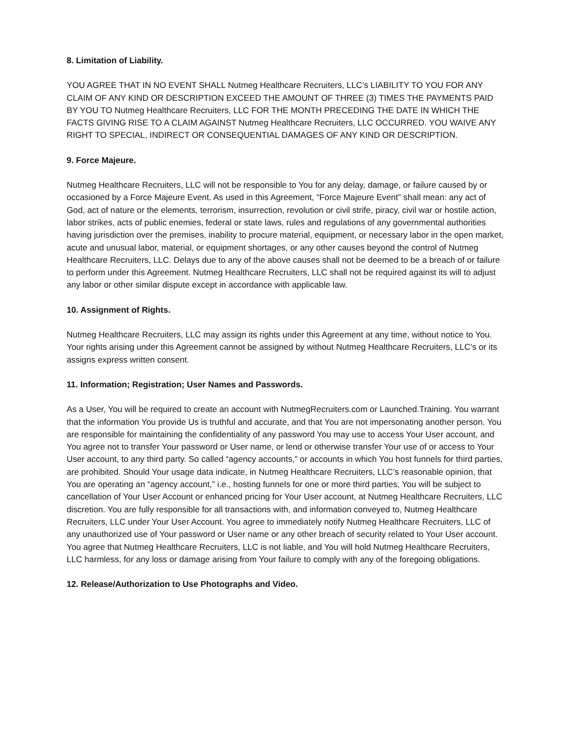8. Limitation of Liability.
YOU AGREE THAT IN NO EVENT SHALL Nutmeg Healthcare Recruiters, LLC’s LIABILITY TO YOU FOR ANY CLAIM OF ANY KIND OR DESCRIPTION EXCEED THE AMOUNT OF THREE (3) TIMES THE PAYMENTS PAID BY YOU TO Nutmeg Healthcare Recruiters, LLC FOR THE MONTH PRECEDING THE DATE IN WHICH THE FACTS GIVING RISE TO A CLAIM AGAINST Nutmeg Healthcare Recruiters, LLC OCCURRED. YOU WAIVE ANY RIGHT TO SPECIAL, INDIRECT OR CONSEQUENTIAL DAMAGES OF ANY KIND OR DESCRIPTION.
9. Force Majeure.
Nutmeg Healthcare Recruiters, LLC will not be responsible to You for any delay, damage, or failure caused by or occasioned by a Force Majeure Event. As used in this Agreement, “Force Majeure Event” shall mean: any act of God, act of nature or the elements, terrorism, insurrection, revolution or civil strife, piracy, civil war or hostile action, labor strikes, acts of public enemies, federal or state laws, rules and regulations of any governmental authorities having jurisdiction over the premises, inability to procure material, equipment, or necessary labor in the open market, acute and unusual labor, material, or equipment shortages, or any other causes beyond the control of Nutmeg Healthcare Recruiters, LLC. Delays due to any of the above causes shall not be deemed to be a breach of or failure to perform under this Agreement. Nutmeg Healthcare Recruiters, LLC shall not be required against its will to adjust any labor or other similar dispute except in accordance with applicable law.
10. Assignment of Rights.
Nutmeg Healthcare Recruiters, LLC may assign its rights under this Agreement at any time, without notice to You. Your rights arising under this Agreement cannot be assigned by without Nutmeg Healthcare Recruiters, LLC’s or its assigns express written consent.
11. Information; Registration; User Names and Passwords.
As a User, You will be required to create an account with NutmegRecruiters.com or Launched.Training. You warrant that the information You provide Us is truthful and accurate, and that You are not impersonating another person. You are responsible for maintaining the confidentiality of any password You may use to access Your User account, and You agree not to transfer Your password or User name, or lend or otherwise transfer Your use of or access to Your User account, to any third party. So called “agency accounts,” or accounts in which You host funnels for third parties, are prohibited. Should Your usage data indicate, in Nutmeg Healthcare Recruiters, LLC’s reasonable opinion, that You are operating an “agency account,” i.e., hosting funnels for one or more third parties, You will be subject to cancellation of Your User Account or enhanced pricing for Your User account, at Nutmeg Healthcare Recruiters, LLC discretion. You are fully responsible for all transactions with, and information conveyed to, Nutmeg Healthcare Recruiters, LLC under Your User Account. You agree to immediately notify Nutmeg Healthcare Recruiters, LLC of any unauthorized use of Your password or User name or any other breach of security related to Your User account. You agree that Nutmeg Healthcare Recruiters, LLC is not liable, and You will hold Nutmeg Healthcare Recruiters, LLC harmless, for any loss or damage arising from Your failure to comply with any of the foregoing obligations.
12. Release/Authorization to Use Photographs and Video.